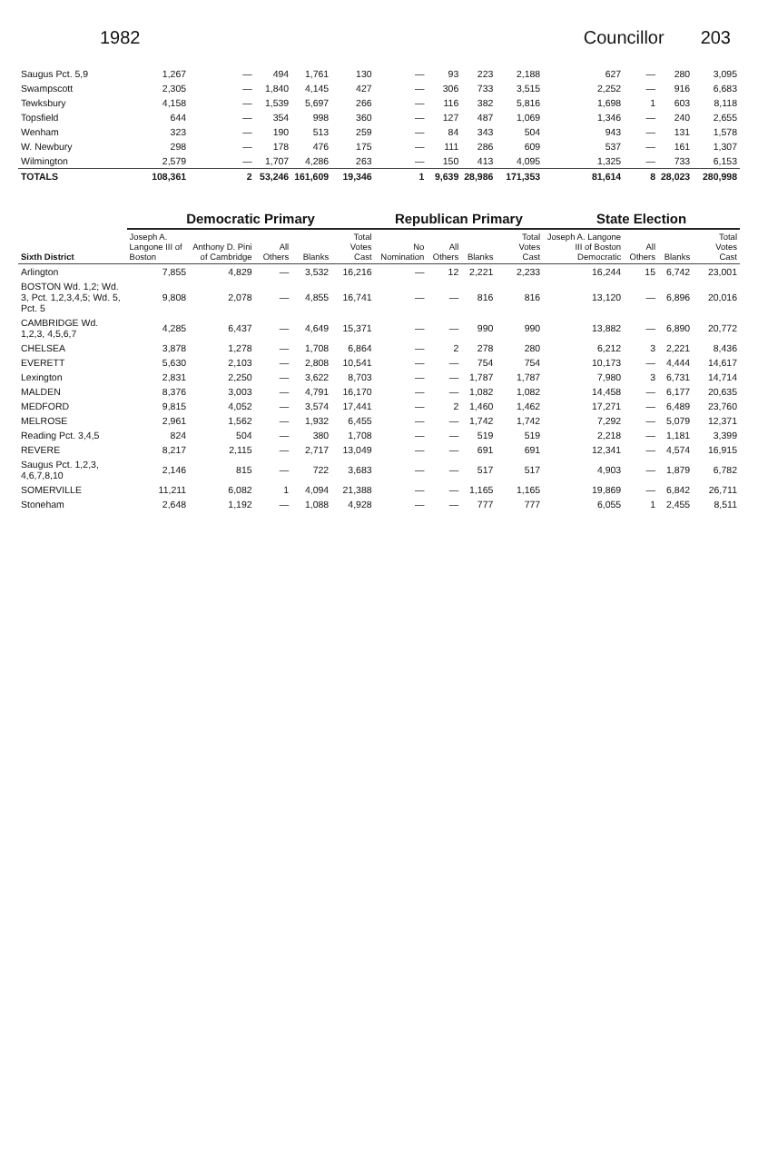1982 Councillor 203
| Saugus Pct. 5,9 | 1,267 | — | 494 | 1,761 | 130 | — | 93 | 223 | 2,188 | 627 | — | 280 | 3,095 |
| Swampscott | 2,305 | — | 1,840 | 4,145 | 427 | — | 306 | 733 | 3,515 | 2,252 | — | 916 | 6,683 |
| Tewksbury | 4,158 | — | 1,539 | 5,697 | 266 | — | 116 | 382 | 5,816 | 1,698 | 1 | 603 | 8,118 |
| Topsfield | 644 | — | 354 | 998 | 360 | — | 127 | 487 | 1,069 | 1,346 | — | 240 | 2,655 |
| Wenham | 323 | — | 190 | 513 | 259 | — | 84 | 343 | 504 | 943 | — | 131 | 1,578 |
| W. Newbury | 298 | — | 178 | 476 | 175 | — | 111 | 286 | 609 | 537 | — | 161 | 1,307 |
| Wilmington | 2,579 | — | 1,707 | 4,286 | 263 | — | 150 | 413 | 4,095 | 1,325 | — | 733 | 6,153 |
| TOTALS | 108,361 | 2 | 53,246 | 161,609 | 19,346 | 1 | 9,639 | 28,986 | 171,353 | 81,614 | 8 | 28,023 | 280,998 |
| Sixth District | Democratic Primary | | | | | Republican Primary | | | | State Election | | | |
| | Joseph A. Langone III of Boston | Anthony D. Pini of Cambridge | All Others | Blanks | Total Votes Cast | No Nomination | All Others | Blanks | Total Votes Cast | Joseph A. Langone III of Boston Democratic | All Others | Blanks | Total Votes Cast |
| Arlington | 7,855 | 4,829 | — | 3,532 | 16,216 | — | 12 | 2,221 | 2,233 | 16,244 | 15 | 6,742 | 23,001 |
| BOSTON Wd. 1,2; Wd. 3, Pct. 1,2,3,4,5; Wd. 5, Pct. 5 | 9,808 | 2,078 | — | 4,855 | 16,741 | — | — | 816 | 816 | 13,120 | — | 6,896 | 20,016 |
| CAMBRIDGE Wd. 1,2,3, 4,5,6,7 | 4,285 | 6,437 | — | 4,649 | 15,371 | — | — | 990 | 990 | 13,882 | — | 6,890 | 20,772 |
| CHELSEA | 3,878 | 1,278 | — | 1,708 | 6,864 | — | 2 | 278 | 280 | 6,212 | 3 | 2,221 | 8,436 |
| EVERETT | 5,630 | 2,103 | — | 2,808 | 10,541 | — | — | 754 | 754 | 10,173 | — | 4,444 | 14,617 |
| Lexington | 2,831 | 2,250 | — | 3,622 | 8,703 | — | — | 1,787 | 1,787 | 7,980 | 3 | 6,731 | 14,714 |
| MALDEN | 8,376 | 3,003 | — | 4,791 | 16,170 | — | — | 1,082 | 1,082 | 14,458 | — | 6,177 | 20,635 |
| MEDFORD | 9,815 | 4,052 | — | 3,574 | 17,441 | — | 2 | 1,460 | 1,462 | 17,271 | — | 6,489 | 23,760 |
| MELROSE | 2,961 | 1,562 | — | 1,932 | 6,455 | — | — | 1,742 | 1,742 | 7,292 | — | 5,079 | 12,371 |
| Reading Pct. 3,4,5 | 824 | 504 | — | 380 | 1,708 | — | — | 519 | 519 | 2,218 | — | 1,181 | 3,399 |
| REVERE | 8,217 | 2,115 | — | 2,717 | 13,049 | — | — | 691 | 691 | 12,341 | — | 4,574 | 16,915 |
| Saugus Pct. 1,2,3, 4,6,7,8,10 | 2,146 | 815 | — | 722 | 3,683 | — | — | 517 | 517 | 4,903 | — | 1,879 | 6,782 |
| SOMERVILLE | 11,211 | 6,082 | 1 | 4,094 | 21,388 | — | — | 1,165 | 1,165 | 19,869 | — | 6,842 | 26,711 |
| Stoneham | 2,648 | 1,192 | — | 1,088 | 4,928 | — | — | 777 | 777 | 6,055 | 1 | 2,455 | 8,511 |